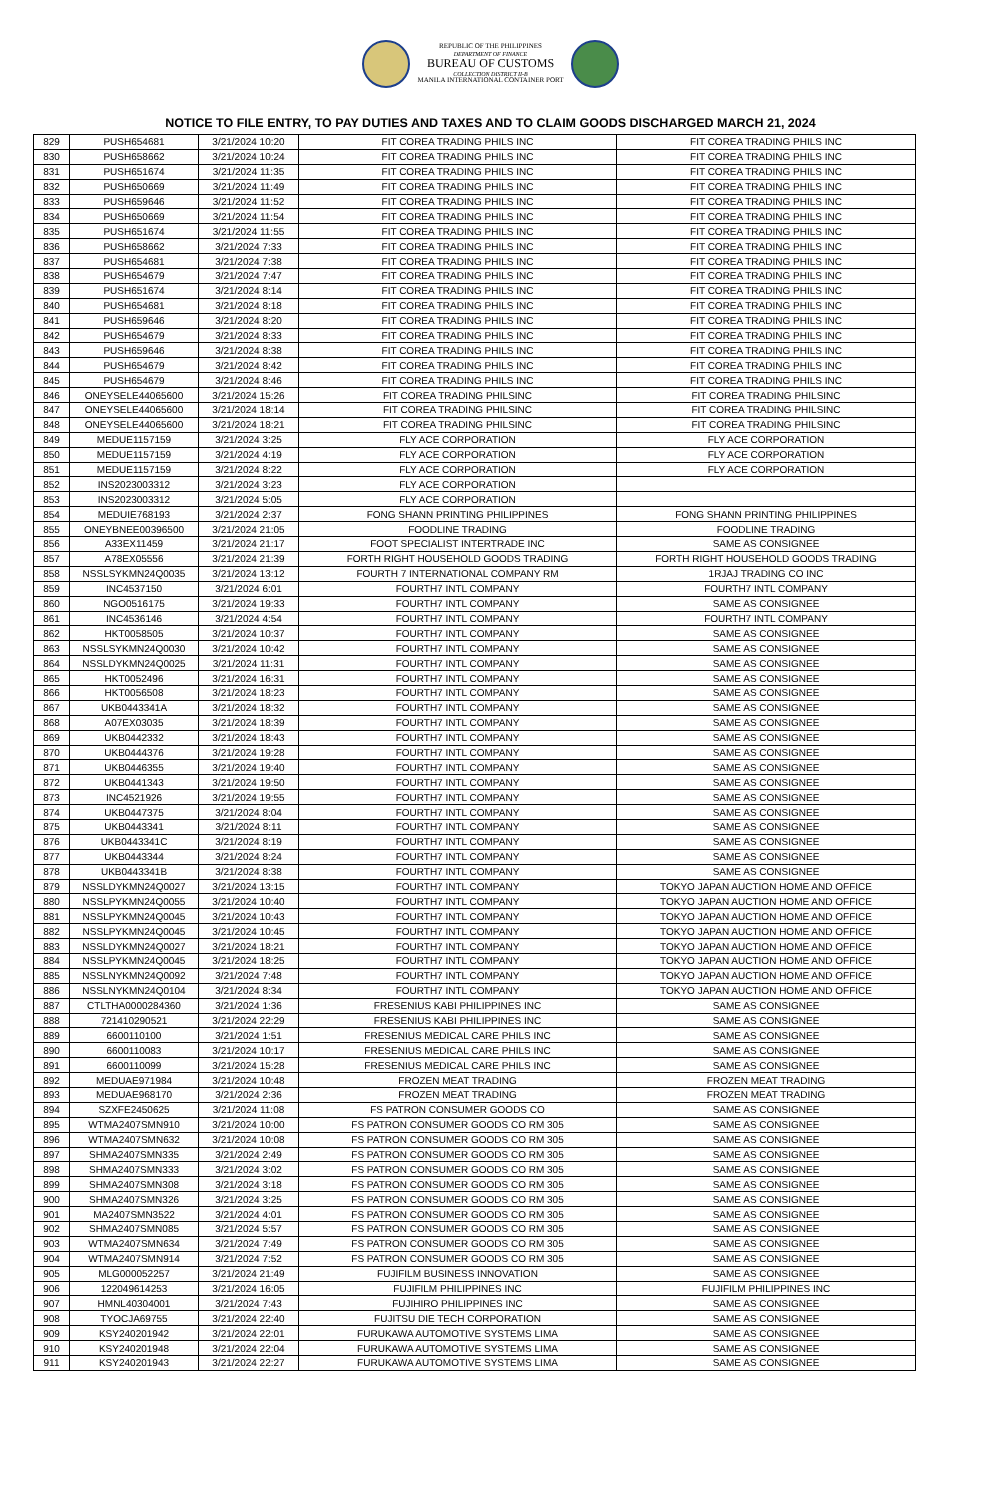REPUBLIC OF THE PHILIPPINES
DEPARTMENT OF FINANCE
BUREAU OF CUSTOMS
COLLECTION DISTRICT II-B
MANILA INTERNATIONAL CONTAINER PORT
NOTICE TO FILE ENTRY, TO PAY DUTIES AND TAXES AND TO CLAIM GOODS DISCHARGED MARCH 21, 2024
| 829 | PUSH654681 | 3/21/2024 10:20 | FIT COREA TRADING PHILS INC | FIT COREA TRADING PHILS INC |
| 830 | PUSH658662 | 3/21/2024 10:24 | FIT COREA TRADING PHILS INC | FIT COREA TRADING PHILS INC |
| 831 | PUSH651674 | 3/21/2024 11:35 | FIT COREA TRADING PHILS INC | FIT COREA TRADING PHILS INC |
| 832 | PUSH650669 | 3/21/2024 11:49 | FIT COREA TRADING PHILS INC | FIT COREA TRADING PHILS INC |
| 833 | PUSH659646 | 3/21/2024 11:52 | FIT COREA TRADING PHILS INC | FIT COREA TRADING PHILS INC |
| 834 | PUSH650669 | 3/21/2024 11:54 | FIT COREA TRADING PHILS INC | FIT COREA TRADING PHILS INC |
| 835 | PUSH651674 | 3/21/2024 11:55 | FIT COREA TRADING PHILS INC | FIT COREA TRADING PHILS INC |
| 836 | PUSH658662 | 3/21/2024 7:33 | FIT COREA TRADING PHILS INC | FIT COREA TRADING PHILS INC |
| 837 | PUSH654681 | 3/21/2024 7:38 | FIT COREA TRADING PHILS INC | FIT COREA TRADING PHILS INC |
| 838 | PUSH654679 | 3/21/2024 7:47 | FIT COREA TRADING PHILS INC | FIT COREA TRADING PHILS INC |
| 839 | PUSH651674 | 3/21/2024 8:14 | FIT COREA TRADING PHILS INC | FIT COREA TRADING PHILS INC |
| 840 | PUSH654681 | 3/21/2024 8:18 | FIT COREA TRADING PHILS INC | FIT COREA TRADING PHILS INC |
| 841 | PUSH659646 | 3/21/2024 8:20 | FIT COREA TRADING PHILS INC | FIT COREA TRADING PHILS INC |
| 842 | PUSH654679 | 3/21/2024 8:33 | FIT COREA TRADING PHILS INC | FIT COREA TRADING PHILS INC |
| 843 | PUSH659646 | 3/21/2024 8:38 | FIT COREA TRADING PHILS INC | FIT COREA TRADING PHILS INC |
| 844 | PUSH654679 | 3/21/2024 8:42 | FIT COREA TRADING PHILS INC | FIT COREA TRADING PHILS INC |
| 845 | PUSH654679 | 3/21/2024 8:46 | FIT COREA TRADING PHILS INC | FIT COREA TRADING PHILS INC |
| 846 | ONEYSELE44065600 | 3/21/2024 15:26 | FIT COREA TRADING PHILSINC | FIT COREA TRADING PHILSINC |
| 847 | ONEYSELE44065600 | 3/21/2024 18:14 | FIT COREA TRADING PHILSINC | FIT COREA TRADING PHILSINC |
| 848 | ONEYSELE44065600 | 3/21/2024 18:21 | FIT COREA TRADING PHILSINC | FIT COREA TRADING PHILSINC |
| 849 | MEDUE1157159 | 3/21/2024 3:25 | FLY ACE CORPORATION | FLY ACE CORPORATION |
| 850 | MEDUE1157159 | 3/21/2024 4:19 | FLY ACE CORPORATION | FLY ACE CORPORATION |
| 851 | MEDUE1157159 | 3/21/2024 8:22 | FLY ACE CORPORATION | FLY ACE CORPORATION |
| 852 | INS2023003312 | 3/21/2024 3:23 | FLY ACE CORPORATION | |
| 853 | INS2023003312 | 3/21/2024 5:05 | FLY ACE CORPORATION | |
| 854 | MEDUIE768193 | 3/21/2024 2:37 | FONG SHANN PRINTING PHILIPPINES | FONG SHANN PRINTING PHILIPPINES |
| 855 | ONEYBNEE00396500 | 3/21/2024 21:05 | FOODLINE TRADING | FOODLINE TRADING |
| 856 | A33EX11459 | 3/21/2024 21:17 | FOOT SPECIALIST INTERTRADE INC | SAME AS CONSIGNEE |
| 857 | A78EX05556 | 3/21/2024 21:39 | FORTH RIGHT HOUSEHOLD GOODS TRADING | FORTH RIGHT HOUSEHOLD GOODS TRADING |
| 858 | NSSLSYKMN24Q0035 | 3/21/2024 13:12 | FOURTH 7 INTERNATIONAL COMPANY RM | 1RJAJ TRADING CO INC |
| 859 | INC4537150 | 3/21/2024 6:01 | FOURTH7 INTL COMPANY | FOURTH7 INTL COMPANY |
| 860 | NGO0516175 | 3/21/2024 19:33 | FOURTH7 INTL COMPANY | SAME AS CONSIGNEE |
| 861 | INC4536146 | 3/21/2024 4:54 | FOURTH7 INTL COMPANY | FOURTH7 INTL COMPANY |
| 862 | HKT0058505 | 3/21/2024 10:37 | FOURTH7 INTL COMPANY | SAME AS CONSIGNEE |
| 863 | NSSLSYKMN24Q0030 | 3/21/2024 10:42 | FOURTH7 INTL COMPANY | SAME AS CONSIGNEE |
| 864 | NSSLDYKMN24Q0025 | 3/21/2024 11:31 | FOURTH7 INTL COMPANY | SAME AS CONSIGNEE |
| 865 | HKT0052496 | 3/21/2024 16:31 | FOURTH7 INTL COMPANY | SAME AS CONSIGNEE |
| 866 | HKT0056508 | 3/21/2024 18:23 | FOURTH7 INTL COMPANY | SAME AS CONSIGNEE |
| 867 | UKB0443341A | 3/21/2024 18:32 | FOURTH7 INTL COMPANY | SAME AS CONSIGNEE |
| 868 | A07EX03035 | 3/21/2024 18:39 | FOURTH7 INTL COMPANY | SAME AS CONSIGNEE |
| 869 | UKB0442332 | 3/21/2024 18:43 | FOURTH7 INTL COMPANY | SAME AS CONSIGNEE |
| 870 | UKB0444376 | 3/21/2024 19:28 | FOURTH7 INTL COMPANY | SAME AS CONSIGNEE |
| 871 | UKB0446355 | 3/21/2024 19:40 | FOURTH7 INTL COMPANY | SAME AS CONSIGNEE |
| 872 | UKB0441343 | 3/21/2024 19:50 | FOURTH7 INTL COMPANY | SAME AS CONSIGNEE |
| 873 | INC4521926 | 3/21/2024 19:55 | FOURTH7 INTL COMPANY | SAME AS CONSIGNEE |
| 874 | UKB0447375 | 3/21/2024 8:04 | FOURTH7 INTL COMPANY | SAME AS CONSIGNEE |
| 875 | UKB0443341 | 3/21/2024 8:11 | FOURTH7 INTL COMPANY | SAME AS CONSIGNEE |
| 876 | UKB0443341C | 3/21/2024 8:19 | FOURTH7 INTL COMPANY | SAME AS CONSIGNEE |
| 877 | UKB0443344 | 3/21/2024 8:24 | FOURTH7 INTL COMPANY | SAME AS CONSIGNEE |
| 878 | UKB0443341B | 3/21/2024 8:38 | FOURTH7 INTL COMPANY | SAME AS CONSIGNEE |
| 879 | NSSLDYKMN24Q0027 | 3/21/2024 13:15 | FOURTH7 INTL COMPANY | TOKYO JAPAN AUCTION HOME AND OFFICE |
| 880 | NSSLPYKMN24Q0055 | 3/21/2024 10:40 | FOURTH7 INTL COMPANY | TOKYO JAPAN AUCTION HOME AND OFFICE |
| 881 | NSSLPYKMN24Q0045 | 3/21/2024 10:43 | FOURTH7 INTL COMPANY | TOKYO JAPAN AUCTION HOME AND OFFICE |
| 882 | NSSLPYKMN24Q0045 | 3/21/2024 10:45 | FOURTH7 INTL COMPANY | TOKYO JAPAN AUCTION HOME AND OFFICE |
| 883 | NSSLDYKMN24Q0027 | 3/21/2024 18:21 | FOURTH7 INTL COMPANY | TOKYO JAPAN AUCTION HOME AND OFFICE |
| 884 | NSSLPYKMN24Q0045 | 3/21/2024 18:25 | FOURTH7 INTL COMPANY | TOKYO JAPAN AUCTION HOME AND OFFICE |
| 885 | NSSLNYKMN24Q0092 | 3/21/2024 7:48 | FOURTH7 INTL COMPANY | TOKYO JAPAN AUCTION HOME AND OFFICE |
| 886 | NSSLNYKMN24Q0104 | 3/21/2024 8:34 | FOURTH7 INTL COMPANY | TOKYO JAPAN AUCTION HOME AND OFFICE |
| 887 | CTLTHA0000284360 | 3/21/2024 1:36 | FRESENIUS KABI PHILIPPINES INC | SAME AS CONSIGNEE |
| 888 | 721410290521 | 3/21/2024 22:29 | FRESENIUS KABI PHILIPPINES INC | SAME AS CONSIGNEE |
| 889 | 6600110100 | 3/21/2024 1:51 | FRESENIUS MEDICAL CARE PHILS INC | SAME AS CONSIGNEE |
| 890 | 6600110083 | 3/21/2024 10:17 | FRESENIUS MEDICAL CARE PHILS INC | SAME AS CONSIGNEE |
| 891 | 6600110099 | 3/21/2024 15:28 | FRESENIUS MEDICAL CARE PHILS INC | SAME AS CONSIGNEE |
| 892 | MEDUAE971984 | 3/21/2024 10:48 | FROZEN MEAT TRADING | FROZEN MEAT TRADING |
| 893 | MEDUAE968170 | 3/21/2024 2:36 | FROZEN MEAT TRADING | FROZEN MEAT TRADING |
| 894 | SZXFE2450625 | 3/21/2024 11:08 | FS PATRON CONSUMER GOODS CO | SAME AS CONSIGNEE |
| 895 | WTMA2407SMN910 | 3/21/2024 10:00 | FS PATRON CONSUMER GOODS CO RM 305 | SAME AS CONSIGNEE |
| 896 | WTMA2407SMN632 | 3/21/2024 10:08 | FS PATRON CONSUMER GOODS CO RM 305 | SAME AS CONSIGNEE |
| 897 | SHMA2407SMN335 | 3/21/2024 2:49 | FS PATRON CONSUMER GOODS CO RM 305 | SAME AS CONSIGNEE |
| 898 | SHMA2407SMN333 | 3/21/2024 3:02 | FS PATRON CONSUMER GOODS CO RM 305 | SAME AS CONSIGNEE |
| 899 | SHMA2407SMN308 | 3/21/2024 3:18 | FS PATRON CONSUMER GOODS CO RM 305 | SAME AS CONSIGNEE |
| 900 | SHMA2407SMN326 | 3/21/2024 3:25 | FS PATRON CONSUMER GOODS CO RM 305 | SAME AS CONSIGNEE |
| 901 | MA2407SMN3522 | 3/21/2024 4:01 | FS PATRON CONSUMER GOODS CO RM 305 | SAME AS CONSIGNEE |
| 902 | SHMA2407SMN085 | 3/21/2024 5:57 | FS PATRON CONSUMER GOODS CO RM 305 | SAME AS CONSIGNEE |
| 903 | WTMA2407SMN634 | 3/21/2024 7:49 | FS PATRON CONSUMER GOODS CO RM 305 | SAME AS CONSIGNEE |
| 904 | WTMA2407SMN914 | 3/21/2024 7:52 | FS PATRON CONSUMER GOODS CO RM 305 | SAME AS CONSIGNEE |
| 905 | MLG000052257 | 3/21/2024 21:49 | FUJIFILM BUSINESS INNOVATION | SAME AS CONSIGNEE |
| 906 | 122049614253 | 3/21/2024 16:05 | FUJIFILM PHILIPPINES INC | FUJIFILM PHILIPPINES INC |
| 907 | HMNL40304001 | 3/21/2024 7:43 | FUJIHIRO PHILIPPINES INC | SAME AS CONSIGNEE |
| 908 | TYOCJA69755 | 3/21/2024 22:40 | FUJITSU DIE TECH CORPORATION | SAME AS CONSIGNEE |
| 909 | KSY240201942 | 3/21/2024 22:01 | FURUKAWA AUTOMOTIVE SYSTEMS LIMA | SAME AS CONSIGNEE |
| 910 | KSY240201948 | 3/21/2024 22:04 | FURUKAWA AUTOMOTIVE SYSTEMS LIMA | SAME AS CONSIGNEE |
| 911 | KSY240201943 | 3/21/2024 22:27 | FURUKAWA AUTOMOTIVE SYSTEMS LIMA | SAME AS CONSIGNEE |